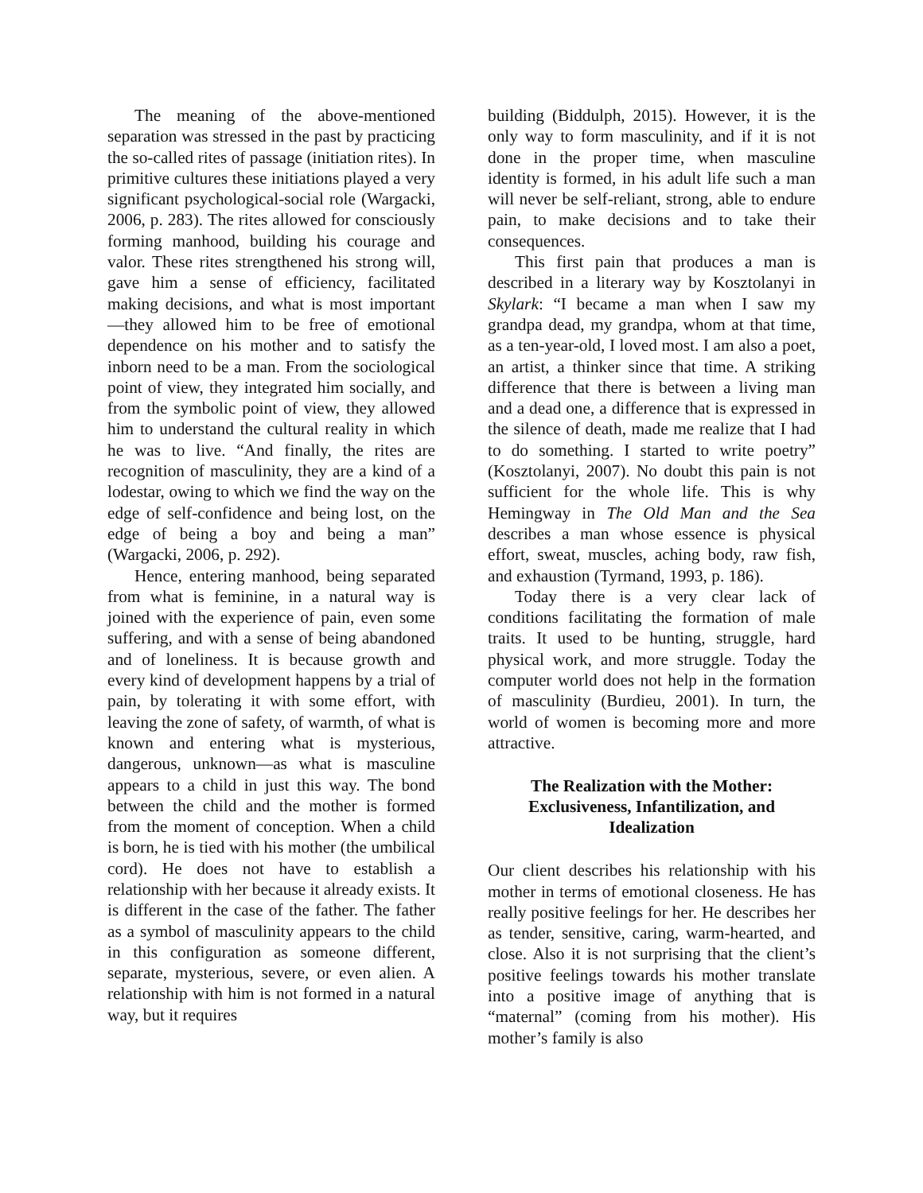The meaning of the above-mentioned separation was stressed in the past by practicing the so-called rites of passage (initiation rites). In primitive cultures these initiations played a very significant psychological-social role (Wargacki, 2006, p. 283). The rites allowed for consciously forming manhood, building his courage and valor. These rites strengthened his strong will, gave him a sense of efficiency, facilitated making decisions, and what is most important—they allowed him to be free of emotional dependence on his mother and to satisfy the inborn need to be a man. From the sociological point of view, they integrated him socially, and from the symbolic point of view, they allowed him to understand the cultural reality in which he was to live. “And finally, the rites are recognition of masculinity, they are a kind of a lodestar, owing to which we find the way on the edge of self-confidence and being lost, on the edge of being a boy and being a man” (Wargacki, 2006, p. 292).
Hence, entering manhood, being separated from what is feminine, in a natural way is joined with the experience of pain, even some suffering, and with a sense of being abandoned and of loneliness. It is because growth and every kind of development happens by a trial of pain, by tolerating it with some effort, with leaving the zone of safety, of warmth, of what is known and entering what is mysterious, dangerous, unknown—as what is masculine appears to a child in just this way. The bond between the child and the mother is formed from the moment of conception. When a child is born, he is tied with his mother (the umbilical cord). He does not have to establish a relationship with her because it already exists. It is different in the case of the father. The father as a symbol of masculinity appears to the child in this configuration as someone different, separate, mysterious, severe, or even alien. A relationship with him is not formed in a natural way, but it requires
building (Biddulph, 2015). However, it is the only way to form masculinity, and if it is not done in the proper time, when masculine identity is formed, in his adult life such a man will never be self-reliant, strong, able to endure pain, to make decisions and to take their consequences.
This first pain that produces a man is described in a literary way by Kosztolanyi in Skylark: “I became a man when I saw my grandpa dead, my grandpa, whom at that time, as a ten-year-old, I loved most. I am also a poet, an artist, a thinker since that time. A striking difference that there is between a living man and a dead one, a difference that is expressed in the silence of death, made me realize that I had to do something. I started to write poetry” (Kosztolanyi, 2007). No doubt this pain is not sufficient for the whole life. This is why Hemingway in The Old Man and the Sea describes a man whose essence is physical effort, sweat, muscles, aching body, raw fish, and exhaustion (Tyrmand, 1993, p. 186).
Today there is a very clear lack of conditions facilitating the formation of male traits. It used to be hunting, struggle, hard physical work, and more struggle. Today the computer world does not help in the formation of masculinity (Burdieu, 2001). In turn, the world of women is becoming more and more attractive.
The Realization with the Mother:
Exclusiveness, Infantilization, and
Idealization
Our client describes his relationship with his mother in terms of emotional closeness. He has really positive feelings for her. He describes her as tender, sensitive, caring, warm-hearted, and close. Also it is not surprising that the client’s positive feelings towards his mother translate into a positive image of anything that is “maternal” (coming from his mother). His mother’s family is also